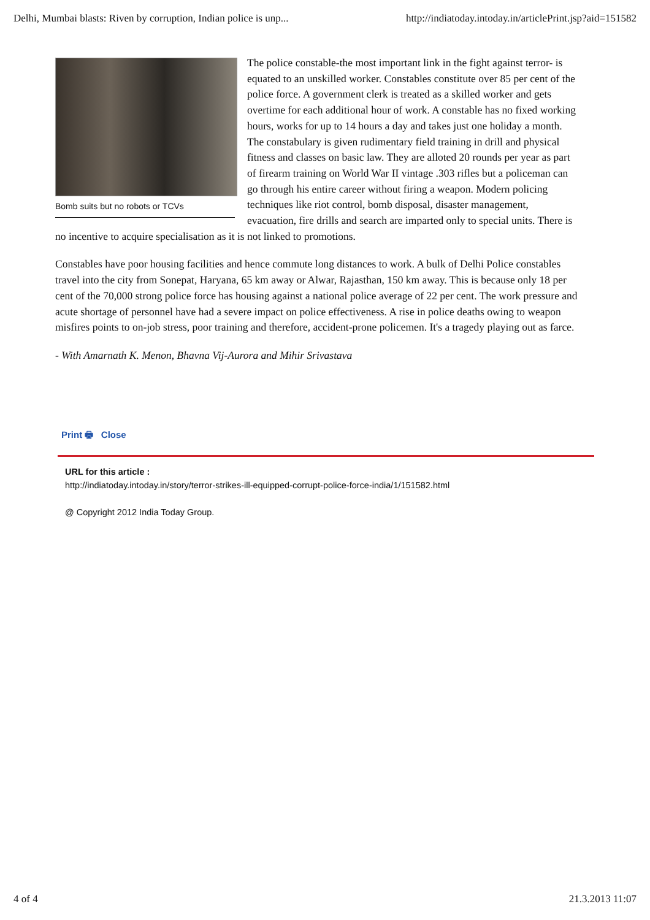Delhi, Mumbai blasts: Riven by corruption, Indian police is unp... http://indiatoday.intoday.in/articlePrint.jsp?aid=151582
Bomb suits but no robots or TCVs
The police constable-the most important link in the fight against terror- is equated to an unskilled worker. Constables constitute over 85 per cent of the police force. A government clerk is treated as a skilled worker and gets overtime for each additional hour of work. A constable has no fixed working hours, works for up to 14 hours a day and takes just one holiday a month. The constabulary is given rudimentary field training in drill and physical fitness and classes on basic law. They are alloted 20 rounds per year as part of firearm training on World War II vintage .303 rifles but a policeman can go through his entire career without firing a weapon. Modern policing techniques like riot control, bomb disposal, disaster management, evacuation, fire drills and search are imparted only to special units. There is no incentive to acquire specialisation as it is not linked to promotions.
Constables have poor housing facilities and hence commute long distances to work. A bulk of Delhi Police constables travel into the city from Sonepat, Haryana, 65 km away or Alwar, Rajasthan, 150 km away. This is because only 18 per cent of the 70,000 strong police force has housing against a national police average of 22 per cent. The work pressure and acute shortage of personnel have had a severe impact on police effectiveness. A rise in police deaths owing to weapon misfires points to on-job stress, poor training and therefore, accident-prone policemen. It's a tragedy playing out as farce.
- With Amarnath K. Menon, Bhavna Vij-Aurora and Mihir Srivastava
Print 🖶 Close
URL for this article :
http://indiatoday.intoday.in/story/terror-strikes-ill-equipped-corrupt-police-force-india/1/151582.html
@ Copyright 2012 India Today Group.
4 of 4 21.3.2013 11:07